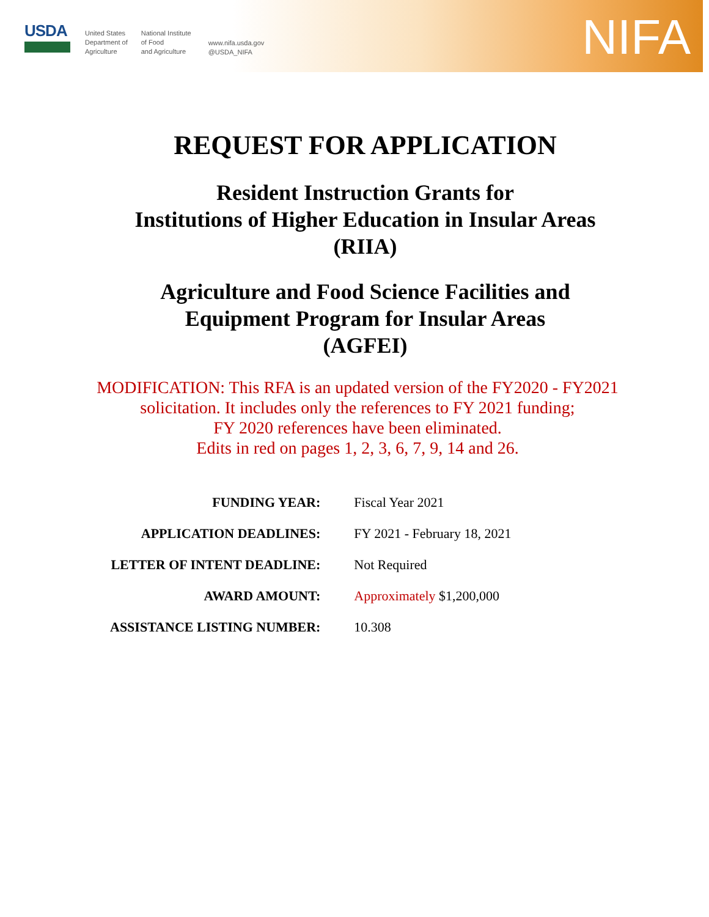USDA
United States
Department of
Agriculture
National Institute
of Food
and Agriculture
www.nifa.usda.gov
@USDA_NIFA
NIFA
REQUEST FOR APPLICATION
Resident Instruction Grants for
Institutions of Higher Education in Insular Areas
(RIIA)
Agriculture and Food Science Facilities and
Equipment Program for Insular Areas
(AGFEI)
MODIFICATION: This RFA is an updated version of the FY2020 - FY2021
solicitation. It includes only the references to FY 2021 funding;
FY 2020 references have been eliminated.
Edits in red on pages 1, 2, 3, 6, 7, 9, 14 and 26.
| FUNDING YEAR: | Fiscal Year 2021 |
| APPLICATION DEADLINES: | FY 2021 - February 18, 2021 |
| LETTER OF INTENT DEADLINE: | Not Required |
| AWARD AMOUNT: | Approximately $1,200,000 |
| ASSISTANCE LISTING NUMBER: | 10.308 |